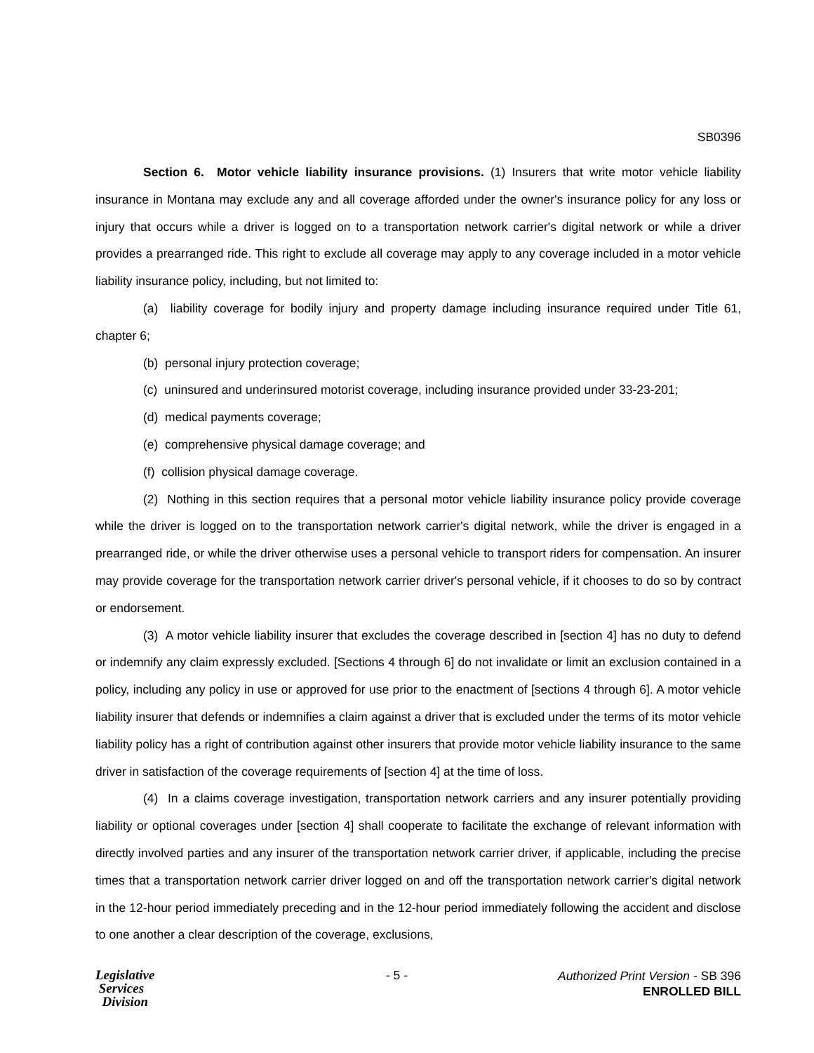SB0396
Section 6. Motor vehicle liability insurance provisions. (1) Insurers that write motor vehicle liability insurance in Montana may exclude any and all coverage afforded under the owner's insurance policy for any loss or injury that occurs while a driver is logged on to a transportation network carrier's digital network or while a driver provides a prearranged ride. This right to exclude all coverage may apply to any coverage included in a motor vehicle liability insurance policy, including, but not limited to:
(a) liability coverage for bodily injury and property damage including insurance required under Title 61, chapter 6;
(b) personal injury protection coverage;
(c) uninsured and underinsured motorist coverage, including insurance provided under 33-23-201;
(d) medical payments coverage;
(e) comprehensive physical damage coverage; and
(f) collision physical damage coverage.
(2) Nothing in this section requires that a personal motor vehicle liability insurance policy provide coverage while the driver is logged on to the transportation network carrier's digital network, while the driver is engaged in a prearranged ride, or while the driver otherwise uses a personal vehicle to transport riders for compensation. An insurer may provide coverage for the transportation network carrier driver's personal vehicle, if it chooses to do so by contract or endorsement.
(3) A motor vehicle liability insurer that excludes the coverage described in [section 4] has no duty to defend or indemnify any claim expressly excluded. [Sections 4 through 6] do not invalidate or limit an exclusion contained in a policy, including any policy in use or approved for use prior to the enactment of [sections 4 through 6]. A motor vehicle liability insurer that defends or indemnifies a claim against a driver that is excluded under the terms of its motor vehicle liability policy has a right of contribution against other insurers that provide motor vehicle liability insurance to the same driver in satisfaction of the coverage requirements of [section 4] at the time of loss.
(4) In a claims coverage investigation, transportation network carriers and any insurer potentially providing liability or optional coverages under [section 4] shall cooperate to facilitate the exchange of relevant information with directly involved parties and any insurer of the transportation network carrier driver, if applicable, including the precise times that a transportation network carrier driver logged on and off the transportation network carrier's digital network in the 12-hour period immediately preceding and in the 12-hour period immediately following the accident and disclose to one another a clear description of the coverage, exclusions,
Legislative
Services
Division
- 5 -
Authorized Print Version - SB 396
ENROLLED BILL